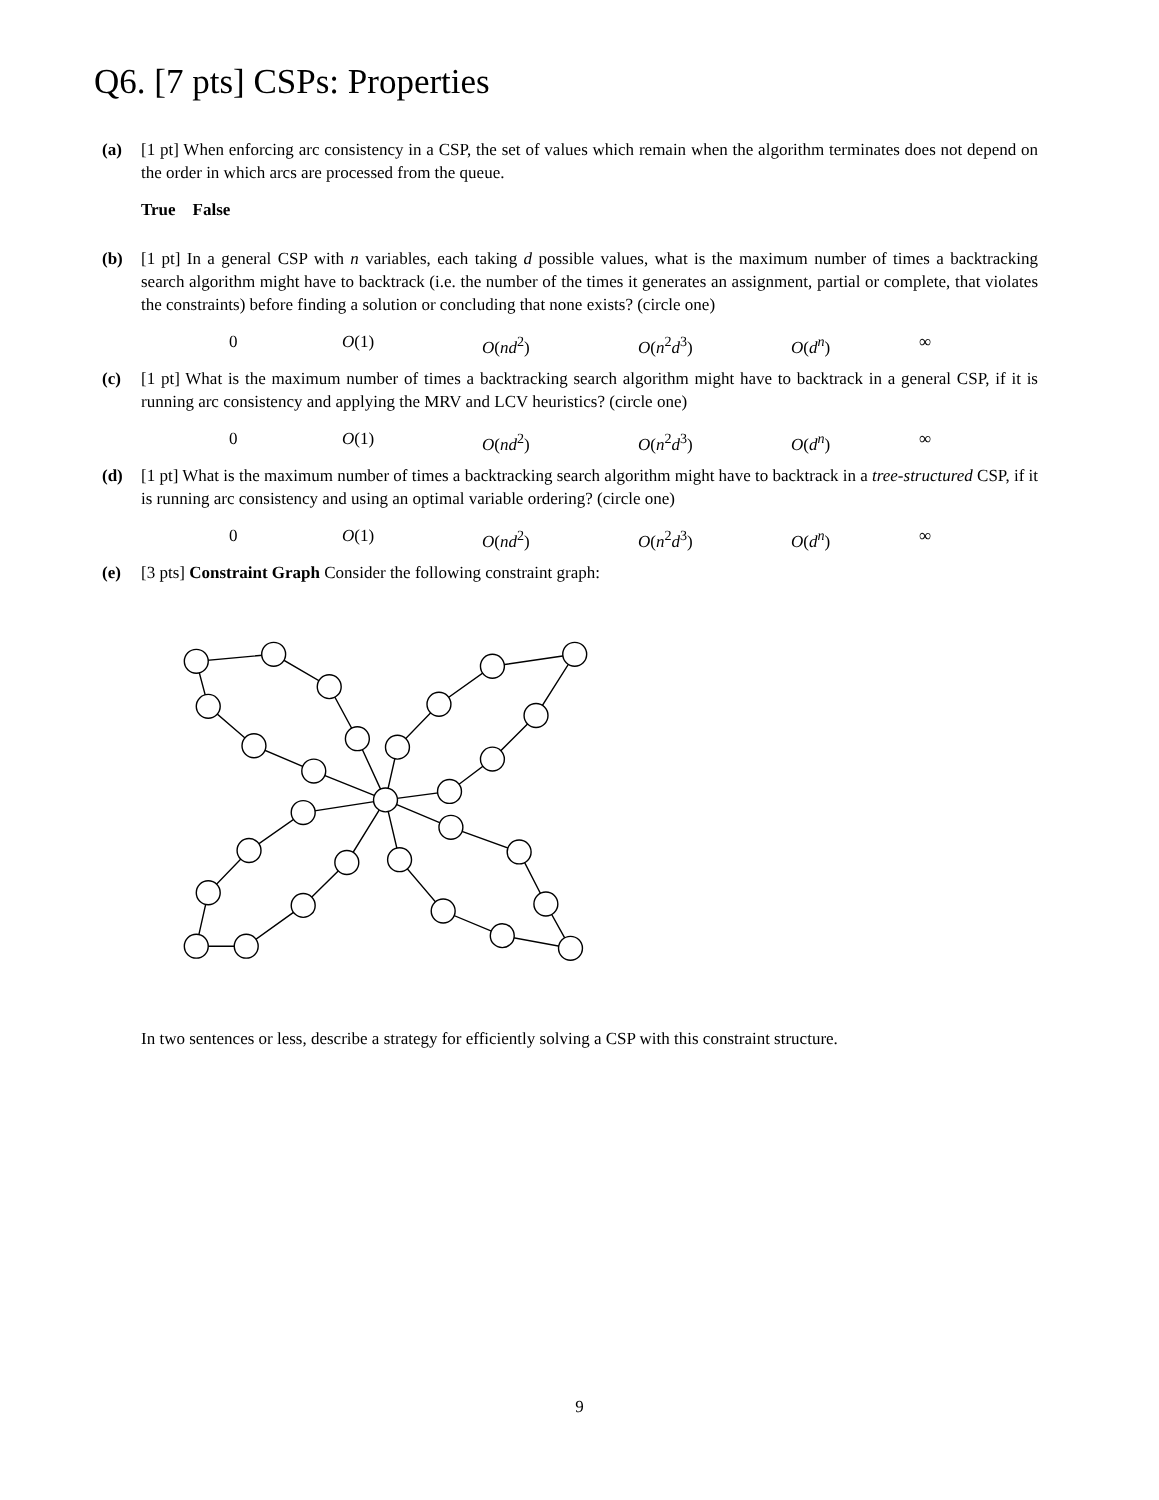Q6. [7 pts] CSPs: Properties
(a) [1 pt] When enforcing arc consistency in a CSP, the set of values which remain when the algorithm terminates does not depend on the order in which arcs are processed from the queue.
True False
(b) [1 pt] In a general CSP with n variables, each taking d possible values, what is the maximum number of times a backtracking search algorithm might have to backtrack (i.e. the number of the times it generates an assignment, partial or complete, that violates the constraints) before finding a solution or concluding that none exists? (circle one)
0 O(1) O(nd<sup>2</sup>) O(n<sup>2</sup>d<sup>3</sup>) O(d<sup>n</sup>) ∞
(c) [1 pt] What is the maximum number of times a backtracking search algorithm might have to backtrack in a general CSP, if it is running arc consistency and applying the MRV and LCV heuristics? (circle one)
0 O(1) O(nd<sup>2</sup>) O(n<sup>2</sup>d<sup>3</sup>) O(d<sup>n</sup>) ∞
(d) [1 pt] What is the maximum number of times a backtracking search algorithm might have to backtrack in a tree-structured CSP, if it is running arc consistency and using an optimal variable ordering? (circle one)
0 O(1) O(nd<sup>2</sup>) O(n<sup>2</sup>d<sup>3</sup>) O(d<sup>n</sup>) ∞
(e) [3 pts] Constraint Graph Consider the following constraint graph:
In two sentences or less, describe a strategy for efficiently solving a CSP with this constraint structure.
9